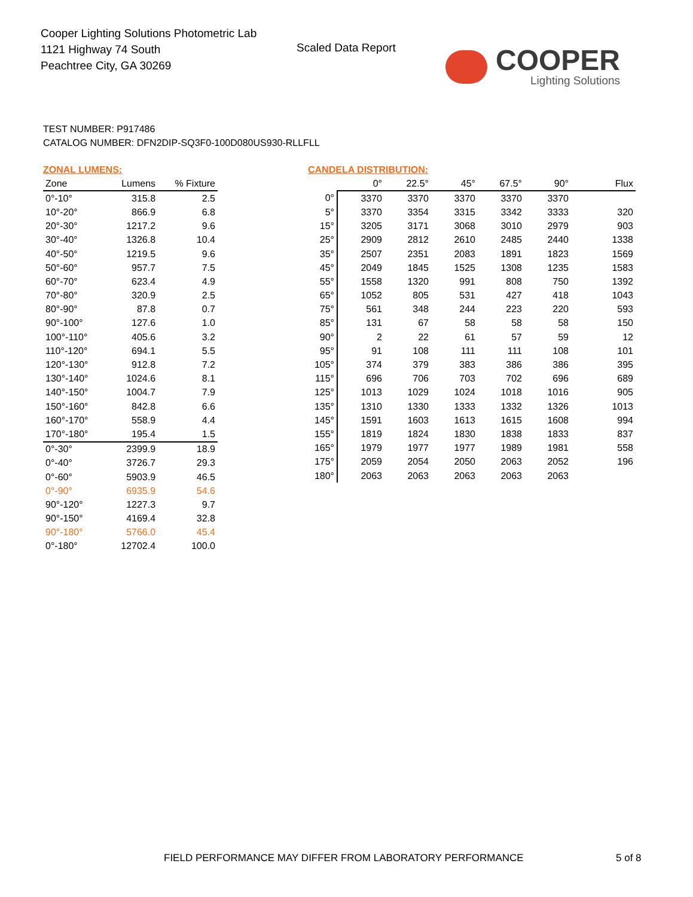Cooper Lighting Solutions Photometric Lab
1121 Highway 74 South
Peachtree City, GA 30269
Scaled Data Report
COOPER
Lighting Solutions
TEST NUMBER: P917486
CATALOG NUMBER: DFN2DIP-SQ3F0-100D080US930-RLLFLL
ZONAL LUMENS:
| Zone | Lumens | % Fixture |
| --- | --- | --- |
| 0°-10° | 315.8 | 2.5 |
| 10°-20° | 866.9 | 6.8 |
| 20°-30° | 1217.2 | 9.6 |
| 30°-40° | 1326.8 | 10.4 |
| 40°-50° | 1219.5 | 9.6 |
| 50°-60° | 957.7 | 7.5 |
| 60°-70° | 623.4 | 4.9 |
| 70°-80° | 320.9 | 2.5 |
| 80°-90° | 87.8 | 0.7 |
| 90°-100° | 127.6 | 1.0 |
| 100°-110° | 405.6 | 3.2 |
| 110°-120° | 694.1 | 5.5 |
| 120°-130° | 912.8 | 7.2 |
| 130°-140° | 1024.6 | 8.1 |
| 140°-150° | 1004.7 | 7.9 |
| 150°-160° | 842.8 | 6.6 |
| 160°-170° | 558.9 | 4.4 |
| 170°-180° | 195.4 | 1.5 |
| 0°-30° | 2399.9 | 18.9 |
| 0°-40° | 3726.7 | 29.3 |
| 0°-60° | 5903.9 | 46.5 |
| 0°-90° | 6935.9 | 54.6 |
| 90°-120° | 1227.3 | 9.7 |
| 90°-150° | 4169.4 | 32.8 |
| 90°-180° | 5766.0 | 45.4 |
| 0°-180° | 12702.4 | 100.0 |
CANDELA DISTRIBUTION:
| | 0° | 22.5° | 45° | 67.5° | 90° | Flux |
| --- | --- | --- | --- | --- | --- | --- |
| 0° | 3370 | 3370 | 3370 | 3370 | 3370 | |
| 5° | 3370 | 3354 | 3315 | 3342 | 3333 | 320 |
| 15° | 3205 | 3171 | 3068 | 3010 | 2979 | 903 |
| 25° | 2909 | 2812 | 2610 | 2485 | 2440 | 1338 |
| 35° | 2507 | 2351 | 2083 | 1891 | 1823 | 1569 |
| 45° | 2049 | 1845 | 1525 | 1308 | 1235 | 1583 |
| 55° | 1558 | 1320 | 991 | 808 | 750 | 1392 |
| 65° | 1052 | 805 | 531 | 427 | 418 | 1043 |
| 75° | 561 | 348 | 244 | 223 | 220 | 593 |
| 85° | 131 | 67 | 58 | 58 | 58 | 150 |
| 90° | 2 | 22 | 61 | 57 | 59 | 12 |
| 95° | 91 | 108 | 111 | 111 | 108 | 101 |
| 105° | 374 | 379 | 383 | 386 | 386 | 395 |
| 115° | 696 | 706 | 703 | 702 | 696 | 689 |
| 125° | 1013 | 1029 | 1024 | 1018 | 1016 | 905 |
| 135° | 1310 | 1330 | 1333 | 1332 | 1326 | 1013 |
| 145° | 1591 | 1603 | 1613 | 1615 | 1608 | 994 |
| 155° | 1819 | 1824 | 1830 | 1838 | 1833 | 837 |
| 165° | 1979 | 1977 | 1977 | 1989 | 1981 | 558 |
| 175° | 2059 | 2054 | 2050 | 2063 | 2052 | 196 |
| 180° | 2063 | 2063 | 2063 | 2063 | 2063 | |
FIELD PERFORMANCE MAY DIFFER FROM LABORATORY PERFORMANCE
5 of 8